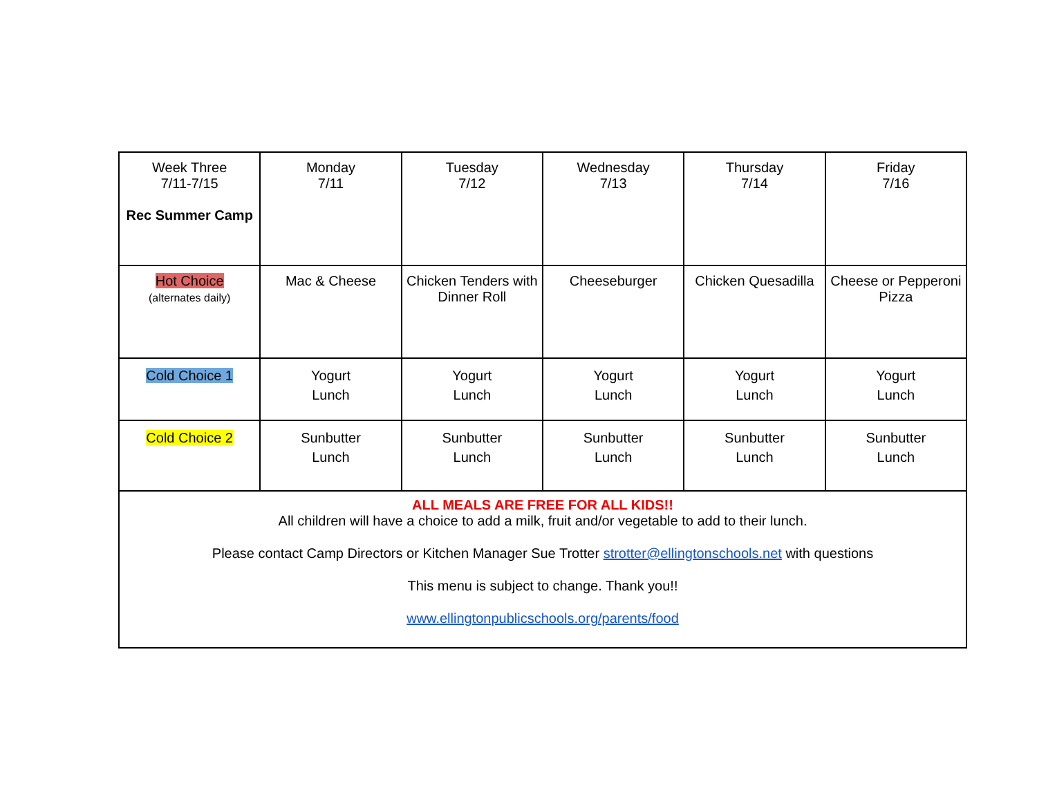| Week Three 7/11-7/15 Rec Summer Camp | Monday 7/11 | Tuesday 7/12 | Wednesday 7/13 | Thursday 7/14 | Friday 7/16 |
| Hot Choice (alternates daily) | Mac & Cheese | Chicken Tenders with Dinner Roll | Cheeseburger | Chicken Quesadilla | Cheese or Pepperoni Pizza |
| Cold Choice 1 | Yogurt Lunch | Yogurt Lunch | Yogurt Lunch | Yogurt Lunch | Yogurt Lunch |
| Cold Choice 2 | Sunbutter Lunch | Sunbutter Lunch | Sunbutter Lunch | Sunbutter Lunch | Sunbutter Lunch |
| ALL MEALS ARE FREE FOR ALL KIDS!! All children will have a choice to add a milk, fruit and/or vegetable to add to their lunch. Please contact Camp Directors or Kitchen Manager Sue Trotter strotter@ellingtonschools.net with questions This menu is subject to change. Thank you!! www.ellingtonpublicschools.org/parents/food | | | | | |